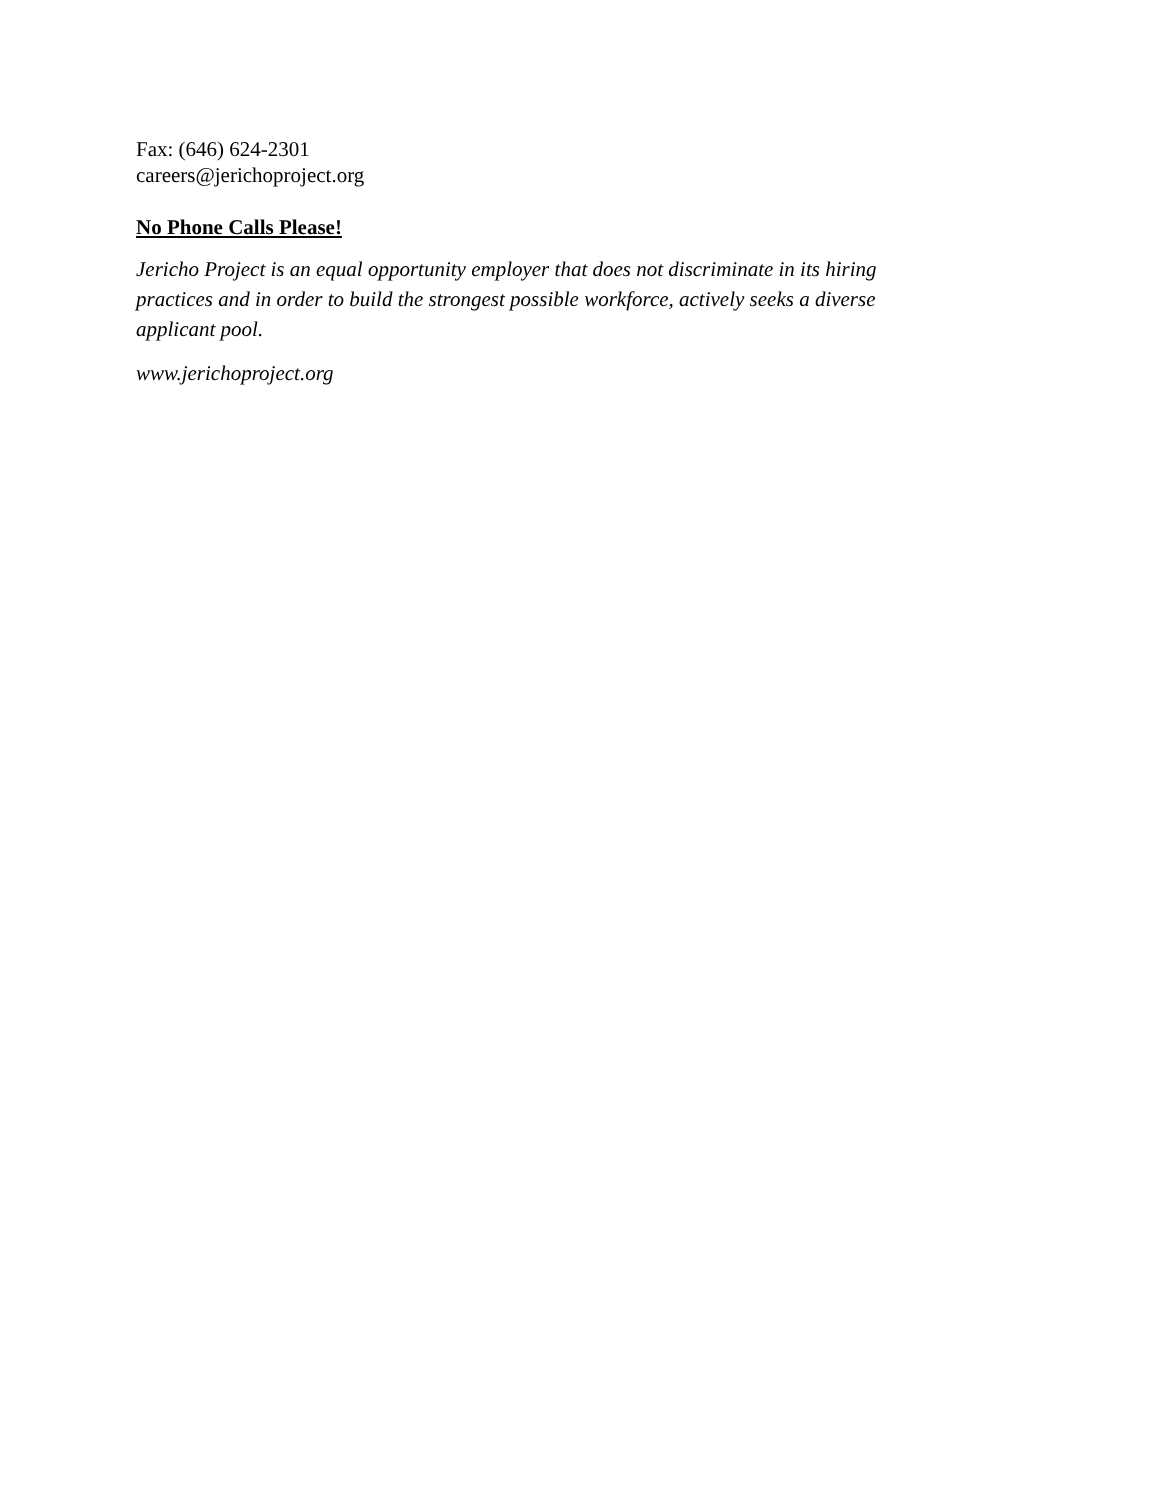Fax: (646) 624-2301
careers@jerichoproject.org
No Phone Calls Please!
Jericho Project is an equal opportunity employer that does not discriminate in its hiring practices and in order to build the strongest possible workforce, actively seeks a diverse applicant pool.
www.jerichoproject.org